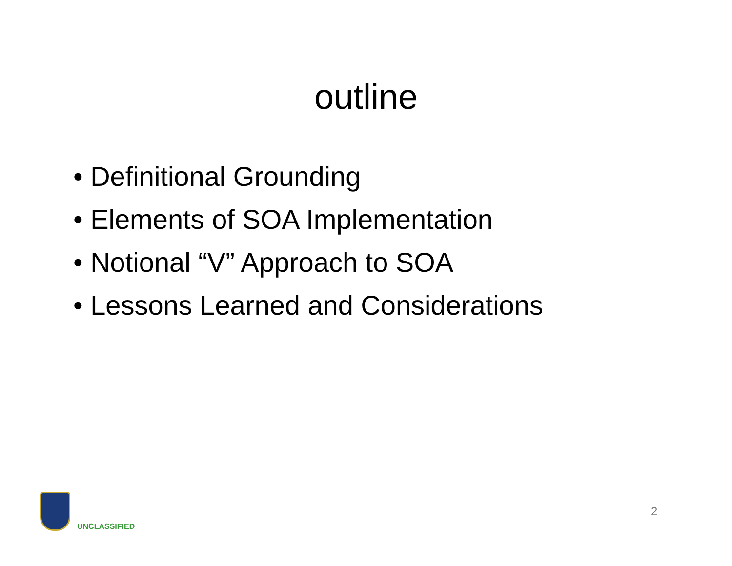outline
• Definitional Grounding
• Elements of SOA Implementation
• Notional “V” Approach to SOA
• Lessons Learned and Considerations
UNCLASSIFIED
2